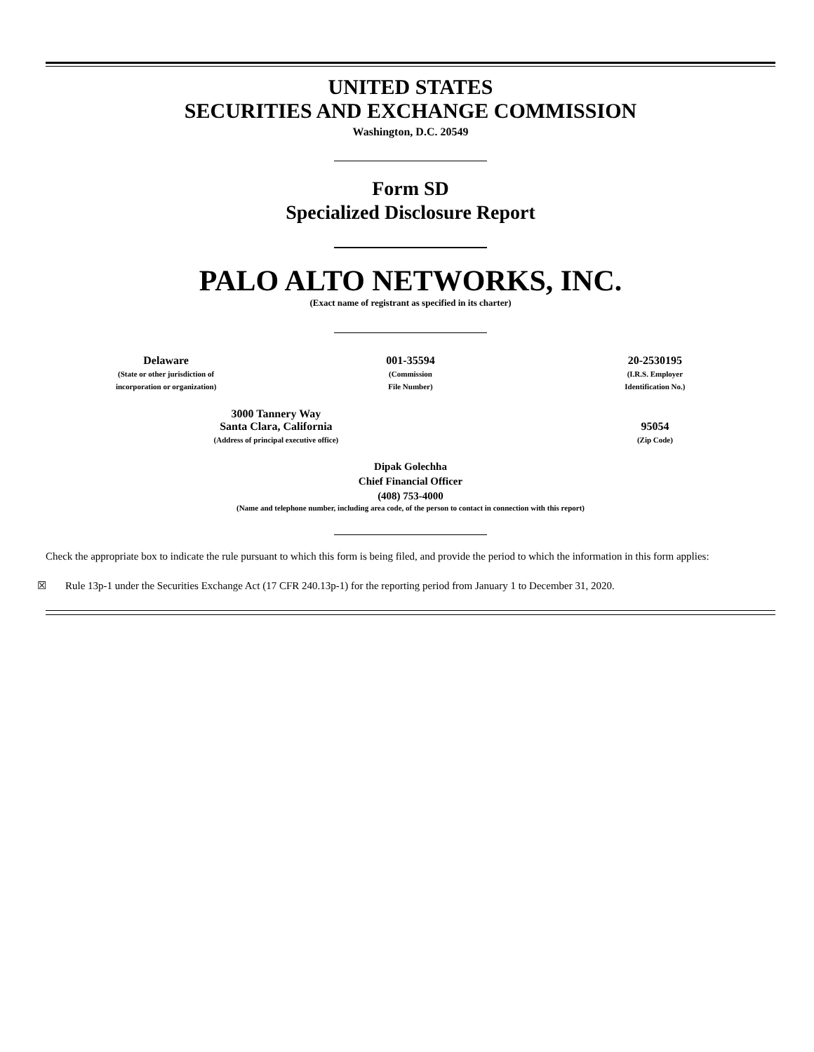UNITED STATES
SECURITIES AND EXCHANGE COMMISSION
Washington, D.C. 20549
Form SD
Specialized Disclosure Report
PALO ALTO NETWORKS, INC.
(Exact name of registrant as specified in its charter)
| Delaware (State or other jurisdiction of incorporation or organization) | 001-35594 (Commission File Number) | 20-2530195 (I.R.S. Employer Identification No.) |
| 3000 Tannery Way Santa Clara, California (Address of principal executive office) | 95054 (Zip Code) |
Dipak Golechha
Chief Financial Officer
(408) 753-4000
(Name and telephone number, including area code, of the person to contact in connection with this report)
Check the appropriate box to indicate the rule pursuant to which this form is being filed, and provide the period to which the information in this form applies:
☒ Rule 13p-1 under the Securities Exchange Act (17 CFR 240.13p-1) for the reporting period from January 1 to December 31, 2020.